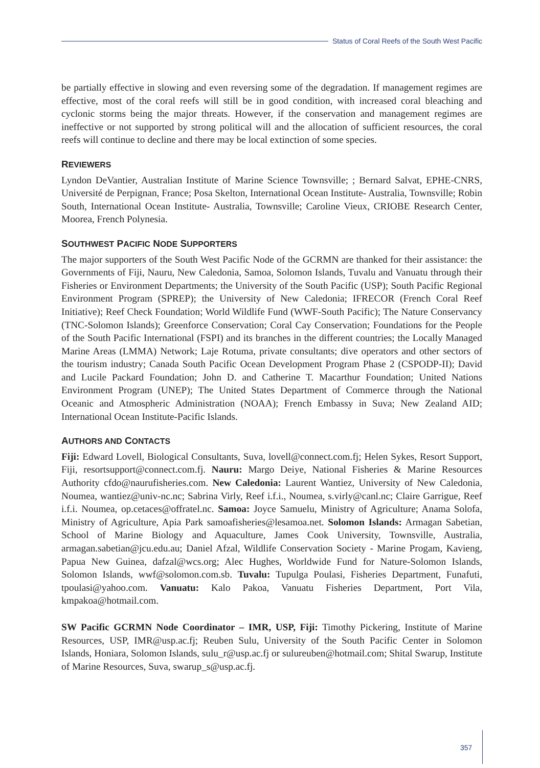Status of Coral Reefs of the South West Pacific
be partially effective in slowing and even reversing some of the degradation. If management regimes are effective, most of the coral reefs will still be in good condition, with increased coral bleaching and cyclonic storms being the major threats. However, if the conservation and management regimes are ineffective or not supported by strong political will and the allocation of sufficient resources, the coral reefs will continue to decline and there may be local extinction of some species.
REVIEWERS
Lyndon DeVantier, Australian Institute of Marine Science Townsville; ; Bernard Salvat, EPHE-CNRS, Université de Perpignan, France; Posa Skelton, International Ocean Institute- Australia, Townsville; Robin South, International Ocean Institute- Australia, Townsville; Caroline Vieux, CRIOBE Research Center, Moorea, French Polynesia.
SOUTHWEST PACIFIC NODE SUPPORTERS
The major supporters of the South West Pacific Node of the GCRMN are thanked for their assistance: the Governments of Fiji, Nauru, New Caledonia, Samoa, Solomon Islands, Tuvalu and Vanuatu through their Fisheries or Environment Departments; the University of the South Pacific (USP); South Pacific Regional Environment Program (SPREP); the University of New Caledonia; IFRECOR (French Coral Reef Initiative); Reef Check Foundation; World Wildlife Fund (WWF-South Pacific); The Nature Conservancy (TNC-Solomon Islands); Greenforce Conservation; Coral Cay Conservation; Foundations for the People of the South Pacific International (FSPI) and its branches in the different countries; the Locally Managed Marine Areas (LMMA) Network; Laje Rotuma, private consultants; dive operators and other sectors of the tourism industry; Canada South Pacific Ocean Development Program Phase 2 (CSPODP-II); David and Lucile Packard Foundation; John D. and Catherine T. Macarthur Foundation; United Nations Environment Program (UNEP); The United States Department of Commerce through the National Oceanic and Atmospheric Administration (NOAA); French Embassy in Suva; New Zealand AID; International Ocean Institute-Pacific Islands.
AUTHORS AND CONTACTS
Fiji: Edward Lovell, Biological Consultants, Suva, lovell@connect.com.fj; Helen Sykes, Resort Support, Fiji, resortsupport@connect.com.fj. Nauru: Margo Deiye, National Fisheries & Marine Resources Authority cfdo@naurufisheries.com. New Caledonia: Laurent Wantiez, University of New Caledonia, Noumea, wantiez@univ-nc.nc; Sabrina Virly, Reef i.f.i., Noumea, s.virly@canl.nc; Claire Garrigue, Reef i.f.i. Noumea, op.cetaces@offratel.nc. Samoa: Joyce Samuelu, Ministry of Agriculture; Anama Solofa, Ministry of Agriculture, Apia Park samoafisheries@lesamoa.net. Solomon Islands: Armagan Sabetian, School of Marine Biology and Aquaculture, James Cook University, Townsville, Australia, armagan.sabetian@jcu.edu.au; Daniel Afzal, Wildlife Conservation Society - Marine Progam, Kavieng, Papua New Guinea, dafzal@wcs.org; Alec Hughes, Worldwide Fund for Nature-Solomon Islands, Solomon Islands, wwf@solomon.com.sb. Tuvalu: Tupulga Poulasi, Fisheries Department, Funafuti, tpoulasi@yahoo.com. Vanuatu: Kalo Pakoa, Vanuatu Fisheries Department, Port Vila, kmpakoa@hotmail.com.
SW Pacific GCRMN Node Coordinator – IMR, USP, Fiji: Timothy Pickering, Institute of Marine Resources, USP, IMR@usp.ac.fj; Reuben Sulu, University of the South Pacific Center in Solomon Islands, Honiara, Solomon Islands, sulu_r@usp.ac.fj or sulureuben@hotmail.com; Shital Swarup, Institute of Marine Resources, Suva, swarup_s@usp.ac.fj.
357